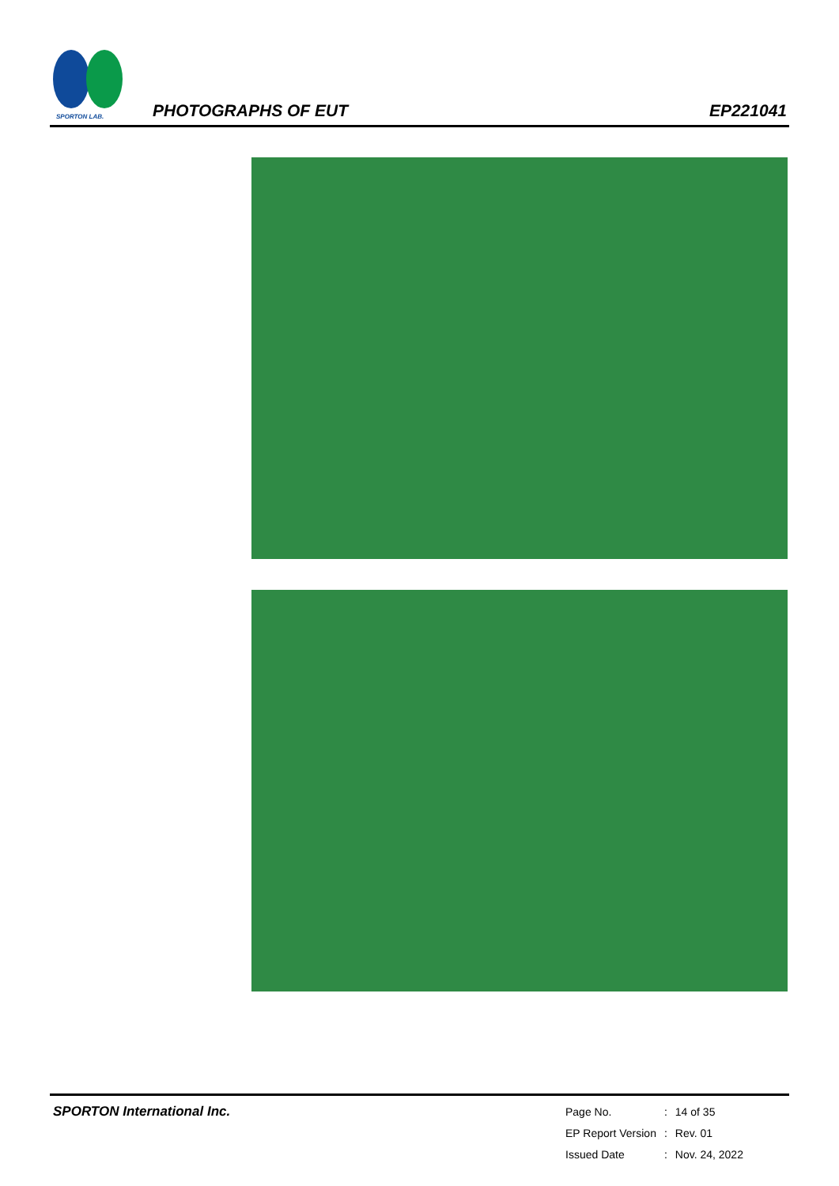SPORTON LAB.
PHOTOGRAPHS OF EUT EP221041
SPORTON International Inc.
| Page No. | : | 14 of 35 |
| EP Report Version | : | Rev. 01 |
| Issued Date | : | Nov. 24, 2022 |